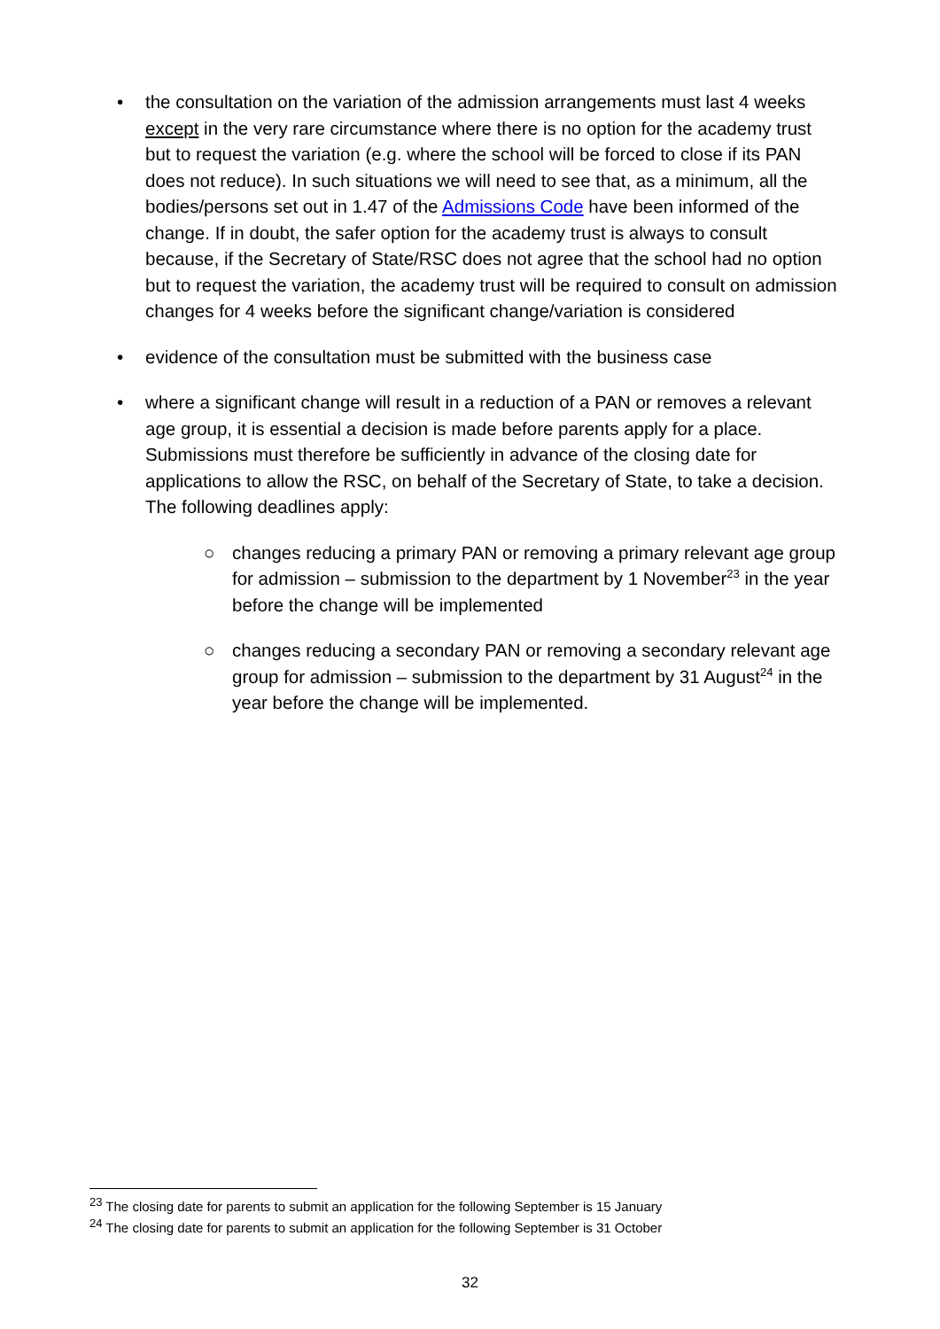• the consultation on the variation of the admission arrangements must last 4 weeks except in the very rare circumstance where there is no option for the academy trust but to request the variation (e.g. where the school will be forced to close if its PAN does not reduce). In such situations we will need to see that, as a minimum, all the bodies/persons set out in 1.47 of the Admissions Code have been informed of the change. If in doubt, the safer option for the academy trust is always to consult because, if the Secretary of State/RSC does not agree that the school had no option but to request the variation, the academy trust will be required to consult on admission changes for 4 weeks before the significant change/variation is considered
• evidence of the consultation must be submitted with the business case
• where a significant change will result in a reduction of a PAN or removes a relevant age group, it is essential a decision is made before parents apply for a place. Submissions must therefore be sufficiently in advance of the closing date for applications to allow the RSC, on behalf of the Secretary of State, to take a decision. The following deadlines apply:
○ changes reducing a primary PAN or removing a primary relevant age group for admission – submission to the department by 1 November<sup>23</sup> in the year before the change will be implemented
○ changes reducing a secondary PAN or removing a secondary relevant age group for admission – submission to the department by 31 August<sup>24</sup> in the year before the change will be implemented.
<sup>23</sup> The closing date for parents to submit an application for the following September is 15 January
<sup>24</sup> The closing date for parents to submit an application for the following September is 31 October
32